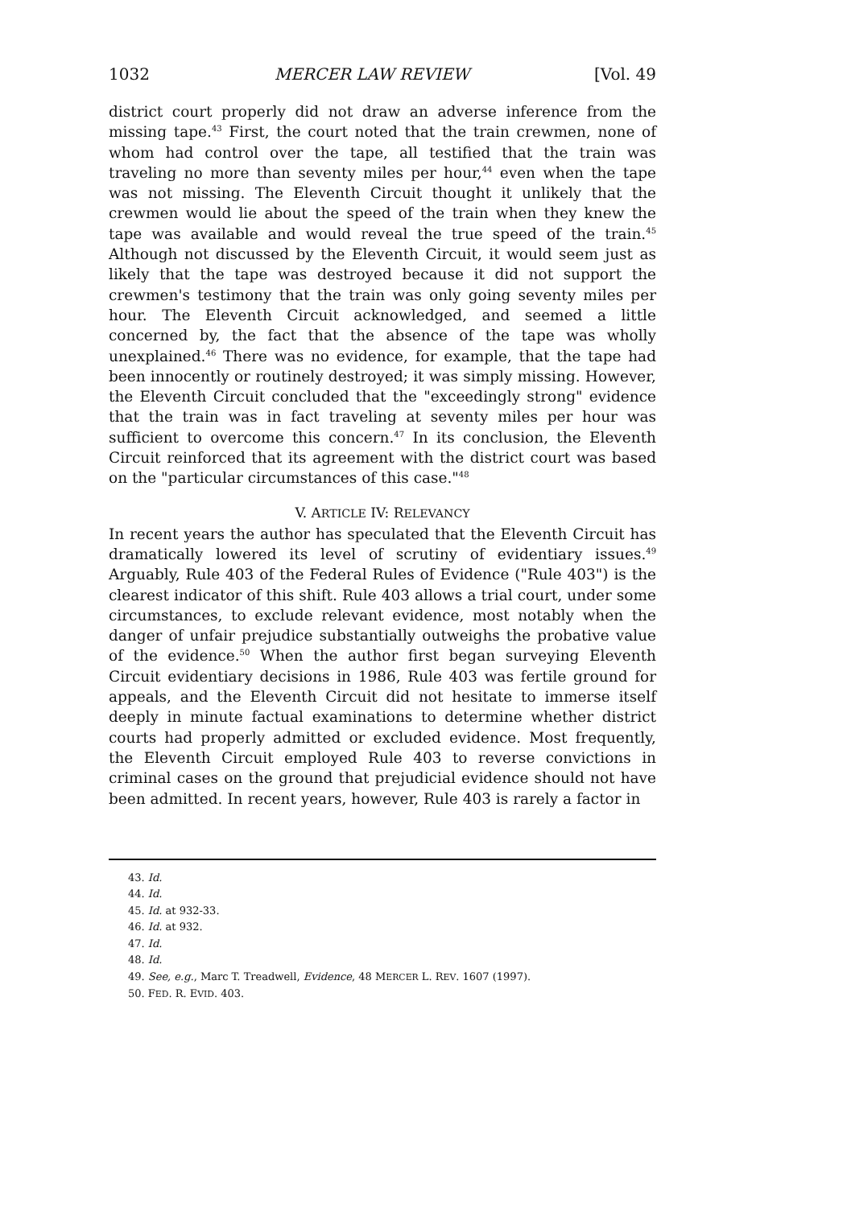1032 MERCER LAW REVIEW [Vol. 49
district court properly did not draw an adverse inference from the missing tape.<sup>43</sup> First, the court noted that the train crewmen, none of whom had control over the tape, all testified that the train was traveling no more than seventy miles per hour,<sup>44</sup> even when the tape was not missing. The Eleventh Circuit thought it unlikely that the crewmen would lie about the speed of the train when they knew the tape was available and would reveal the true speed of the train.<sup>45</sup> Although not discussed by the Eleventh Circuit, it would seem just as likely that the tape was destroyed because it did not support the crewmen's testimony that the train was only going seventy miles per hour. The Eleventh Circuit acknowledged, and seemed a little concerned by, the fact that the absence of the tape was wholly unexplained.<sup>46</sup> There was no evidence, for example, that the tape had been innocently or routinely destroyed; it was simply missing. However, the Eleventh Circuit concluded that the "exceedingly strong" evidence that the train was in fact traveling at seventy miles per hour was sufficient to overcome this concern.<sup>47</sup> In its conclusion, the Eleventh Circuit reinforced that its agreement with the district court was based on the "particular circumstances of this case."<sup>48</sup>
V. ARTICLE IV: RELEVANCY
In recent years the author has speculated that the Eleventh Circuit has dramatically lowered its level of scrutiny of evidentiary issues.<sup>49</sup> Arguably, Rule 403 of the Federal Rules of Evidence ("Rule 403") is the clearest indicator of this shift. Rule 403 allows a trial court, under some circumstances, to exclude relevant evidence, most notably when the danger of unfair prejudice substantially outweighs the probative value of the evidence.<sup>50</sup> When the author first began surveying Eleventh Circuit evidentiary decisions in 1986, Rule 403 was fertile ground for appeals, and the Eleventh Circuit did not hesitate to immerse itself deeply in minute factual examinations to determine whether district courts had properly admitted or excluded evidence. Most frequently, the Eleventh Circuit employed Rule 403 to reverse convictions in criminal cases on the ground that prejudicial evidence should not have been admitted. In recent years, however, Rule 403 is rarely a factor in
43. Id.
44. Id.
45. Id. at 932-33.
46. Id. at 932.
47. Id.
48. Id.
49. See, e.g., Marc T. Treadwell, Evidence, 48 MERCER L. REV. 1607 (1997).
50. FED. R. EVID. 403.